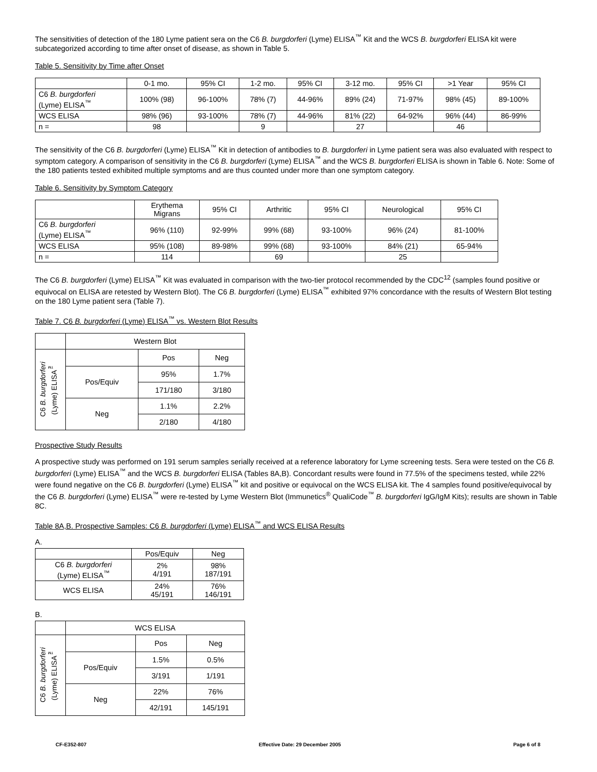The sensitivities of detection of the 180 Lyme patient sera on the C6 B. burgdorferi (Lyme) ELISA<sup>™</sup> Kit and the WCS B. burgdorferi ELISA kit were subcategorized according to time after onset of disease, as shown in Table 5.
Table 5. Sensitivity by Time after Onset
| | 0-1 mo. | 95% CI | 1-2 mo. | 95% CI | 3-12 mo. | 95% CI | >1 Year | 95% CI |
| C6 B. burgdorferi (Lyme) ELISA<sup>™</sup> | 100% (98) | 96-100% | 78% (7) | 44-96% | 89% (24) | 71-97% | 98% (45) | 89-100% |
| WCS ELISA | 98% (96) | 93-100% | 78% (7) | 44-96% | 81% (22) | 64-92% | 96% (44) | 86-99% |
| n = | 98 | | 9 | | 27 | | 46 | |
The sensitivity of the C6 B. burgdorferi (Lyme) ELISA<sup>™</sup> Kit in detection of antibodies to B. burgdorferi in Lyme patient sera was also evaluated with respect to symptom category. A comparison of sensitivity in the C6 B. burgdorferi (Lyme) ELISA<sup>™</sup> and the WCS B. burgdorferi ELISA is shown in Table 6. Note: Some of the 180 patients tested exhibited multiple symptoms and are thus counted under more than one symptom category.
Table 6. Sensitivity by Symptom Category
| | Erythema Migrans | 95% CI | Arthritic | 95% CI | Neurological | 95% CI |
| C6 B. burgdorferi (Lyme) ELISA<sup>™</sup> | 96% (110) | 92-99% | 99% (68) | 93-100% | 96% (24) | 81-100% |
| WCS ELISA | 95% (108) | 89-98% | 99% (68) | 93-100% | 84% (21) | 65-94% |
| n = | 114 | | 69 | | 25 | |
The C6 B. burgdorferi (Lyme) ELISA<sup>™</sup> Kit was evaluated in comparison with the two-tier protocol recommended by the CDC<sup>12</sup> (samples found positive or equivocal on ELISA are retested by Western Blot). The C6 B. burgdorferi (Lyme) ELISA<sup>™</sup> exhibited 97% concordance with the results of Western Blot testing on the 180 Lyme patient sera (Table 7).
Table 7. C6 B. burgdorferi (Lyme) ELISA<sup>™</sup> vs. Western Blot Results
| | Western Blot | | |
| C6 B. burgdorferi (Lyme) ELISA<sup>™</sup> | | Pos | Neg |
| | Pos/Equiv | 95% | 1.7% |
| | | 171/180 | 3/180 |
| | Neg | 1.1% | 2.2% |
| | | 2/180 | 4/180 |
Prospective Study Results
A prospective study was performed on 191 serum samples serially received at a reference laboratory for Lyme screening tests. Sera were tested on the C6 B. burgdorferi (Lyme) ELISA<sup>™</sup> and the WCS B. burgdorferi ELISA (Tables 8A,B). Concordant results were found in 77.5% of the specimens tested, while 22% were found negative on the C6 B. burgdorferi (Lyme) ELISA<sup>™</sup> kit and positive or equivocal on the WCS ELISA kit. The 4 samples found positive/equivocal by the C6 B. burgdorferi (Lyme) ELISA<sup>™</sup> were re-tested by Lyme Western Blot (Immunetics<sup>®</sup> QualiCode<sup>™</sup> B. burgdorferi IgG/IgM Kits); results are shown in Table 8C.
Table 8A,B. Prospective Samples: C6 B. burgdorferi (Lyme) ELISA<sup>™</sup> and WCS ELISA Results
A.
| | Pos/Equiv | Neg |
| C6 B. burgdorferi (Lyme) ELISA<sup>™</sup> | 2% 4/191 | 98% 187/191 |
| WCS ELISA | 24% 45/191 | 76% 146/191 |
B.
| | WCS ELISA | | |
| C6 B. burgdorferi (Lyme) ELISA<sup>™</sup> | | Pos | Neg |
| | Pos/Equiv | 1.5% | 0.5% |
| | | 3/191 | 1/191 |
| | Neg | 22% | 76% |
| | | 42/191 | 145/191 |
CF-E352-807 Effective Date: 29 December 2005 Page 6 of 8